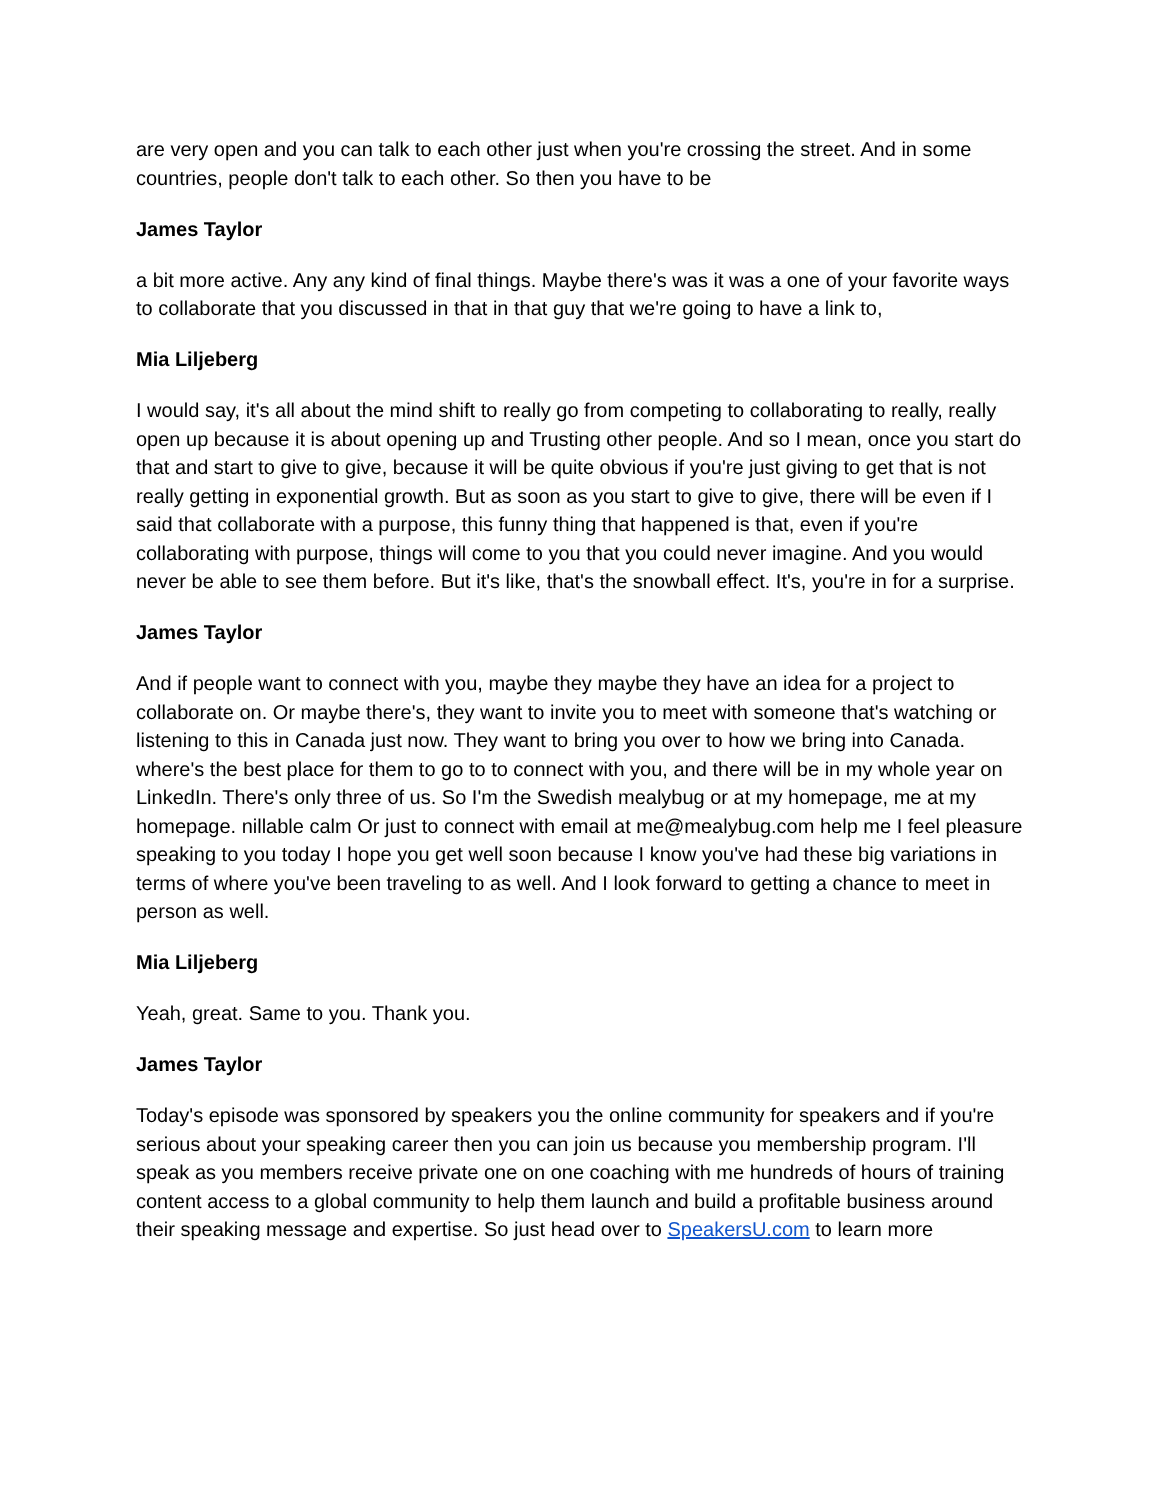are very open and you can talk to each other just when you're crossing the street. And in some countries, people don't talk to each other. So then you have to be
James Taylor
a bit more active. Any any kind of final things. Maybe there's was it was a one of your favorite ways to collaborate that you discussed in that in that guy that we're going to have a link to,
Mia Liljeberg
I would say, it's all about the mind shift to really go from competing to collaborating to really, really open up because it is about opening up and Trusting other people. And so I mean, once you start do that and start to give to give, because it will be quite obvious if you're just giving to get that is not really getting in exponential growth. But as soon as you start to give to give, there will be even if I said that collaborate with a purpose, this funny thing that happened is that, even if you're collaborating with purpose, things will come to you that you could never imagine. And you would never be able to see them before. But it's like, that's the snowball effect. It's, you're in for a surprise.
James Taylor
And if people want to connect with you, maybe they maybe they have an idea for a project to collaborate on. Or maybe there's, they want to invite you to meet with someone that's watching or listening to this in Canada just now. They want to bring you over to how we bring into Canada. where's the best place for them to go to to connect with you, and there will be in my whole year on LinkedIn. There's only three of us. So I'm the Swedish mealybug or at my homepage, me at my homepage. nillable calm Or just to connect with email at me@mealybug.com help me I feel pleasure speaking to you today I hope you get well soon because I know you've had these big variations in terms of where you've been traveling to as well. And I look forward to getting a chance to meet in person as well.
Mia Liljeberg
Yeah, great. Same to you. Thank you.
James Taylor
Today's episode was sponsored by speakers you the online community for speakers and if you're serious about your speaking career then you can join us because you membership program. I'll speak as you members receive private one on one coaching with me hundreds of hours of training content access to a global community to help them launch and build a profitable business around their speaking message and expertise. So just head over to SpeakersU.com to learn more